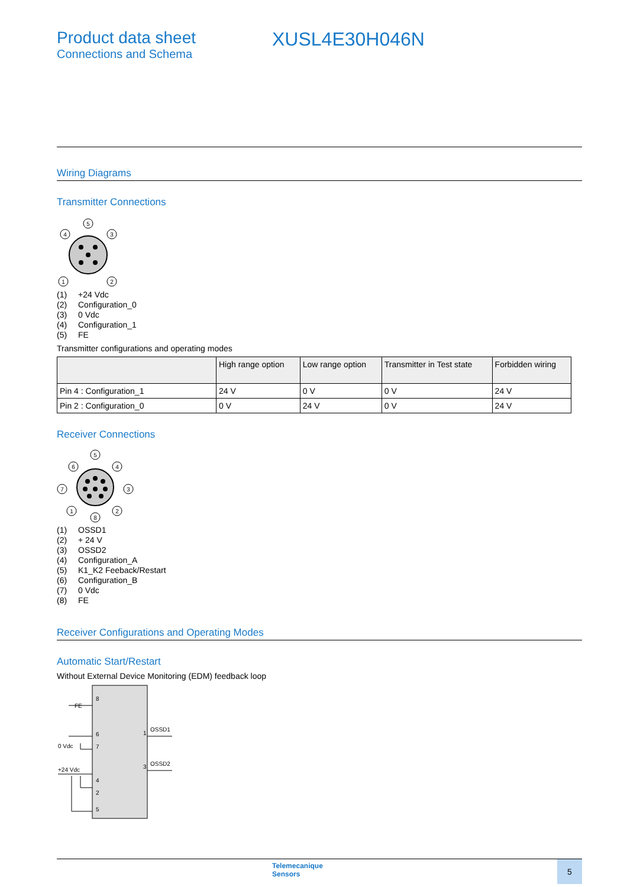Product data sheet
Connections and Schema
XUSL4E30H046N
Wiring Diagrams
Transmitter Connections
5
4
3
1
2
(1) +24 Vdc
(2) Configuration_0
(3) 0 Vdc
(4) Configuration_1
(5) FE
Transmitter configurations and operating modes
| | High range option | Low range option | Transmitter in Test state | Forbidden wiring |
| --- | --- | --- | --- | --- |
| Pin 4 : Configuration_1 | 24 V | 0 V | 0 V | 24 V |
| Pin 2 : Configuration_0 | 0 V | 24 V | 0 V | 24 V |
Receiver Connections
5
6
4
7
3
1
2
8
(1) OSSD1
(2) + 24 V
(3) OSSD2
(4) Configuration_A
(5) K1_K2 Feeback/Restart
(6) Configuration_B
(7) 0 Vdc
(8) FE
Receiver Configurations and Operating Modes
Automatic Start/Restart
Without External Device Monitoring (EDM) feedback loop
8
6
7
4
2
5
1
3
FE
0 Vdc
+24 Vdc
OSSD1
OSSD2
Telemecanique
Sensors
5